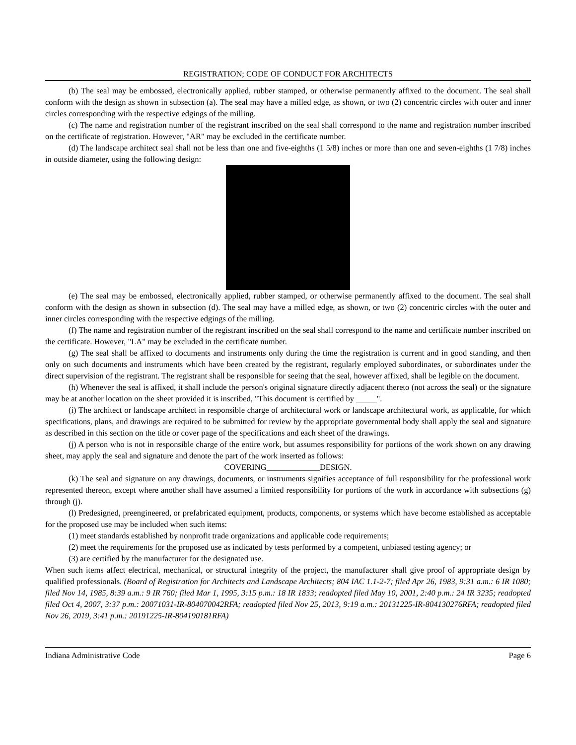REGISTRATION; CODE OF CONDUCT FOR ARCHITECTS
(b) The seal may be embossed, electronically applied, rubber stamped, or otherwise permanently affixed to the document. The seal shall conform with the design as shown in subsection (a). The seal may have a milled edge, as shown, or two (2) concentric circles with outer and inner circles corresponding with the respective edgings of the milling.
(c) The name and registration number of the registrant inscribed on the seal shall correspond to the name and registration number inscribed on the certificate of registration. However, "AR" may be excluded in the certificate number.
(d) The landscape architect seal shall not be less than one and five-eighths (1 5/8) inches or more than one and seven-eighths (1 7/8) inches in outside diameter, using the following design:
(e) The seal may be embossed, electronically applied, rubber stamped, or otherwise permanently affixed to the document. The seal shall conform with the design as shown in subsection (d). The seal may have a milled edge, as shown, or two (2) concentric circles with the outer and inner circles corresponding with the respective edgings of the milling.
(f) The name and registration number of the registrant inscribed on the seal shall correspond to the name and certificate number inscribed on the certificate. However, "LA" may be excluded in the certificate number.
(g) The seal shall be affixed to documents and instruments only during the time the registration is current and in good standing, and then only on such documents and instruments which have been created by the registrant, regularly employed subordinates, or subordinates under the direct supervision of the registrant. The registrant shall be responsible for seeing that the seal, however affixed, shall be legible on the document.
(h) Whenever the seal is affixed, it shall include the person's original signature directly adjacent thereto (not across the seal) or the signature may be at another location on the sheet provided it is inscribed, "This document is certified by _____".
(i) The architect or landscape architect in responsible charge of architectural work or landscape architectural work, as applicable, for which specifications, plans, and drawings are required to be submitted for review by the appropriate governmental body shall apply the seal and signature as described in this section on the title or cover page of the specifications and each sheet of the drawings.
(j) A person who is not in responsible charge of the entire work, but assumes responsibility for portions of the work shown on any drawing sheet, may apply the seal and signature and denote the part of the work inserted as follows:
COVERING_____________DESIGN.
(k) The seal and signature on any drawings, documents, or instruments signifies acceptance of full responsibility for the professional work represented thereon, except where another shall have assumed a limited responsibility for portions of the work in accordance with subsections (g) through (j).
(l) Predesigned, preengineered, or prefabricated equipment, products, components, or systems which have become established as acceptable for the proposed use may be included when such items:
(1) meet standards established by nonprofit trade organizations and applicable code requirements;
(2) meet the requirements for the proposed use as indicated by tests performed by a competent, unbiased testing agency; or
(3) are certified by the manufacturer for the designated use.
When such items affect electrical, mechanical, or structural integrity of the project, the manufacturer shall give proof of appropriate design by qualified professionals. (Board of Registration for Architects and Landscape Architects; 804 IAC 1.1-2-7; filed Apr 26, 1983, 9:31 a.m.: 6 IR 1080; filed Nov 14, 1985, 8:39 a.m.: 9 IR 760; filed Mar 1, 1995, 3:15 p.m.: 18 IR 1833; readopted filed May 10, 2001, 2:40 p.m.: 24 IR 3235; readopted filed Oct 4, 2007, 3:37 p.m.: 20071031-IR-804070042RFA; readopted filed Nov 25, 2013, 9:19 a.m.: 20131225-IR-804130276RFA; readopted filed Nov 26, 2019, 3:41 p.m.: 20191225-IR-804190181RFA)
Indiana Administrative Code Page 6